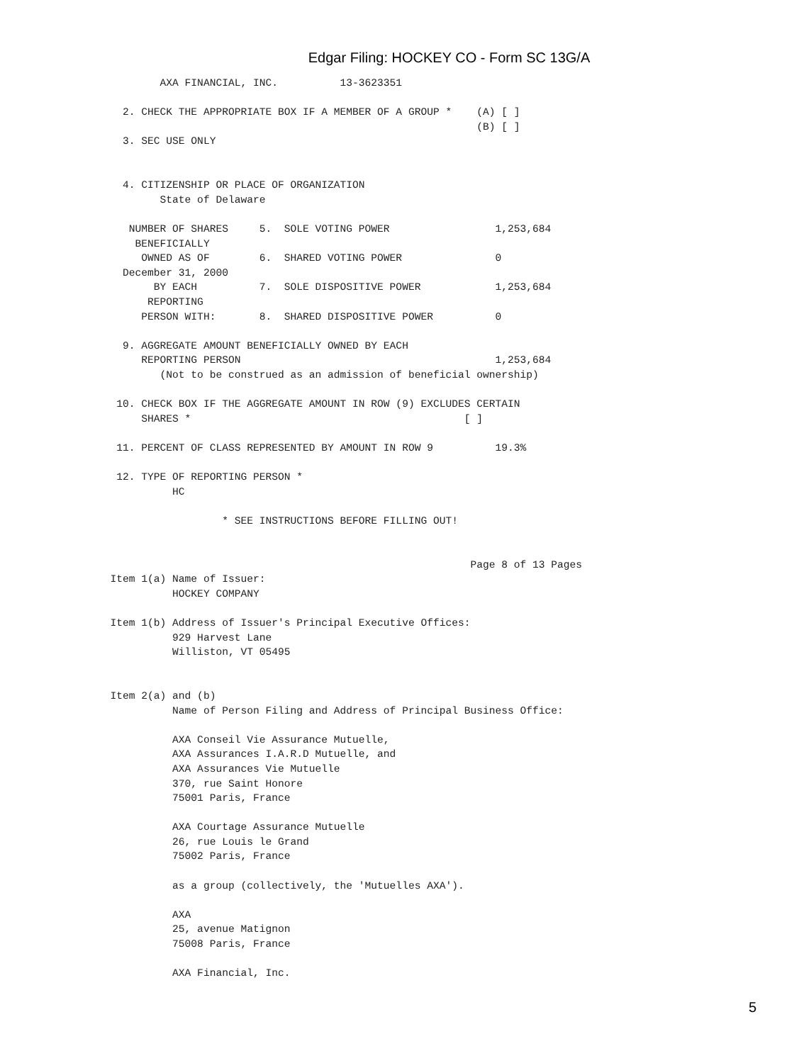Edgar Filing: HOCKEY CO - Form SC 13G/A
          AXA FINANCIAL, INC.          13-3623351

    2. CHECK THE APPROPRIATE BOX IF A MEMBER OF A GROUP *    (A) [ ]
                                                             (B) [ ]
    3. SEC USE ONLY


    4. CITIZENSHIP OR PLACE OF ORGANIZATION
          State of Delaware

     NUMBER OF SHARES     5.  SOLE VOTING POWER                 1,253,684
      BENEFICIALLY
       OWNED AS OF        6.  SHARED VOTING POWER               0
    December 31, 2000
         BY EACH          7.  SOLE DISPOSITIVE POWER            1,253,684
        REPORTING
       PERSON WITH:       8.  SHARED DISPOSITIVE POWER          0

    9. AGGREGATE AMOUNT BENEFICIALLY OWNED BY EACH
       REPORTING PERSON                                         1,253,684
          (Not to be construed as an admission of beneficial ownership)

   10. CHECK BOX IF THE AGGREGATE AMOUNT IN ROW (9) EXCLUDES CERTAIN
       SHARES *                                            [ ]

   11. PERCENT OF CLASS REPRESENTED BY AMOUNT IN ROW 9          19.3%

   12. TYPE OF REPORTING PERSON *
            HC

                    * SEE INSTRUCTIONS BEFORE FILLING OUT!


                                                            Page 8 of 13 Pages
  Item 1(a) Name of Issuer:
            HOCKEY COMPANY

  Item 1(b) Address of Issuer's Principal Executive Offices:
            929 Harvest Lane
            Williston, VT 05495


  Item 2(a) and (b)
            Name of Person Filing and Address of Principal Business Office:

            AXA Conseil Vie Assurance Mutuelle,
            AXA Assurances I.A.R.D Mutuelle, and
            AXA Assurances Vie Mutuelle
            370, rue Saint Honore
            75001 Paris, France

            AXA Courtage Assurance Mutuelle
            26, rue Louis le Grand
            75002 Paris, France

            as a group (collectively, the 'Mutuelles AXA').

            AXA
            25, avenue Matignon
            75008 Paris, France

            AXA Financial, Inc.
5